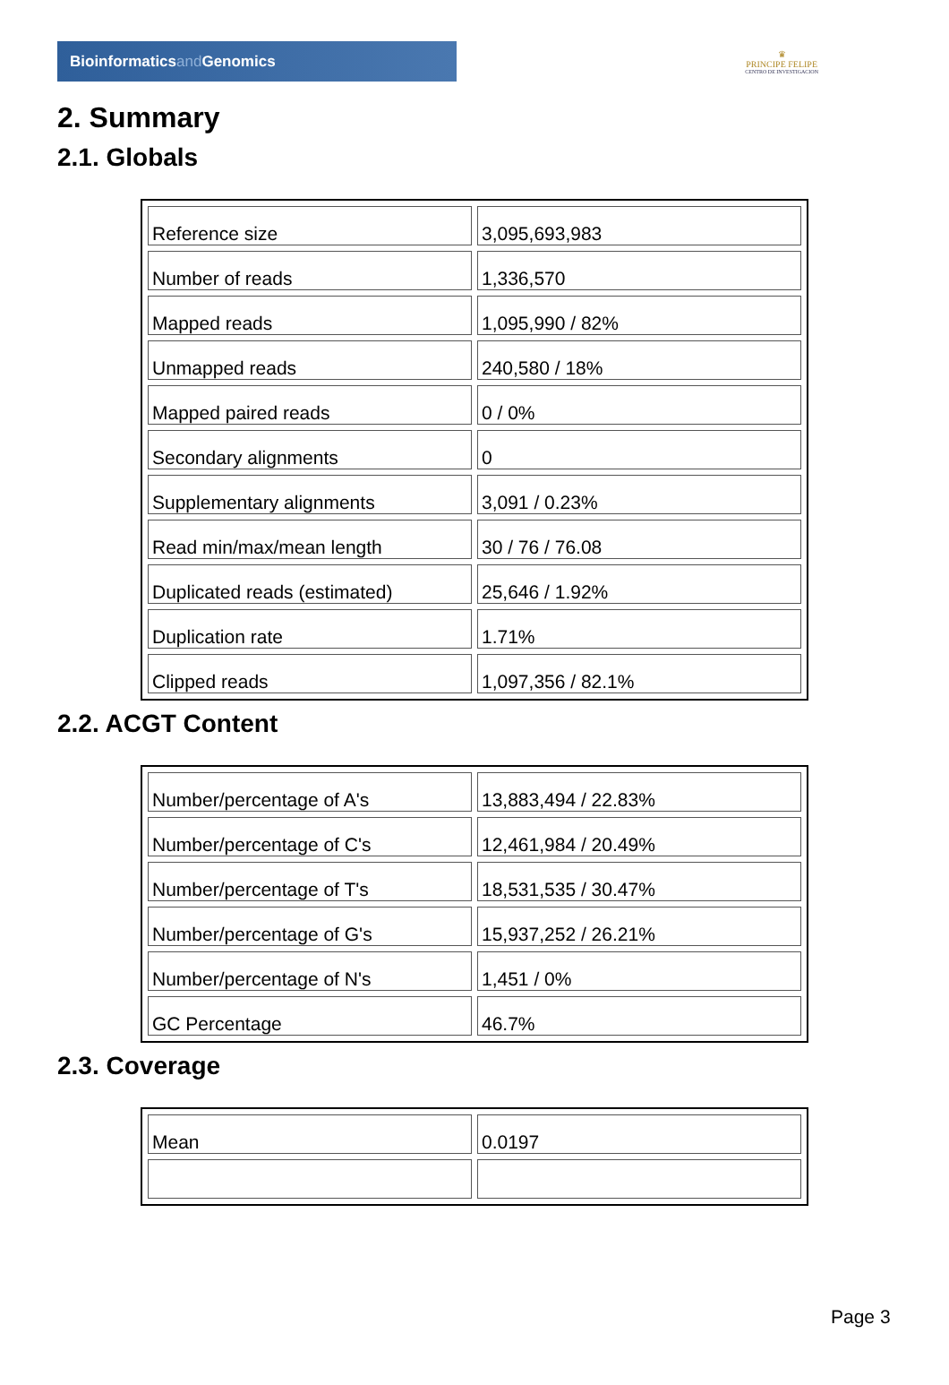Bioinformaticsand Genomics
♛
PRINCIPE FELIPE
CENTRO DE INVESTIGACION
2. Summary
2.1. Globals
| Reference size | 3,095,693,983 |
| Number of reads | 1,336,570 |
| Mapped reads | 1,095,990 / 82% |
| Unmapped reads | 240,580 / 18% |
| Mapped paired reads | 0 / 0% |
| Secondary alignments | 0 |
| Supplementary alignments | 3,091 / 0.23% |
| Read min/max/mean length | 30 / 76 / 76.08 |
| Duplicated reads (estimated) | 25,646 / 1.92% |
| Duplication rate | 1.71% |
| Clipped reads | 1,097,356 / 82.1% |
2.2. ACGT Content
| Number/percentage of A's | 13,883,494 / 22.83% |
| Number/percentage of C's | 12,461,984 / 20.49% |
| Number/percentage of T's | 18,531,535 / 30.47% |
| Number/percentage of G's | 15,937,252 / 26.21% |
| Number/percentage of N's | 1,451 / 0% |
| GC Percentage | 46.7% |
2.3. Coverage
| Mean | 0.0197 |
Page 3